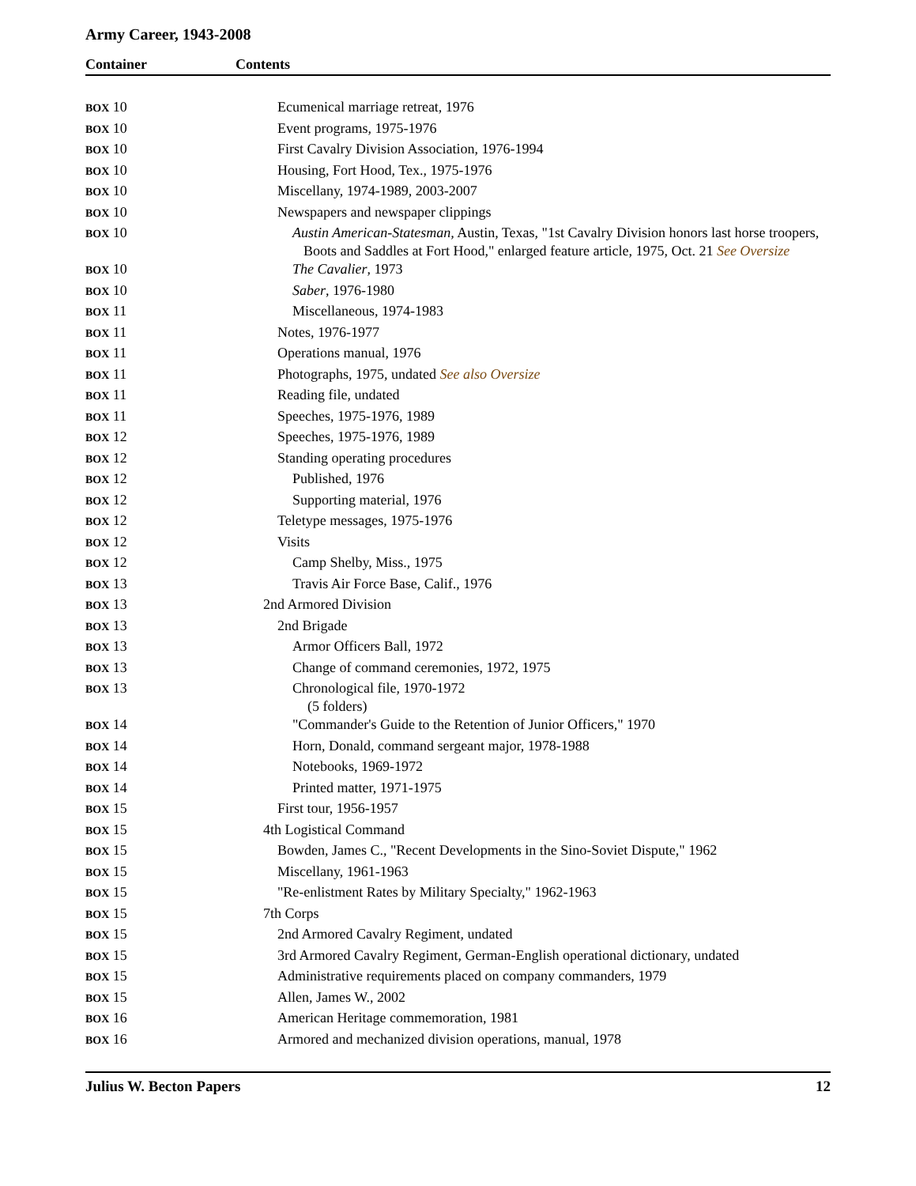Army Career, 1943-2008
Container Contents
| BOX 10 | Ecumenical marriage retreat, 1976 |
| BOX 10 | Event programs, 1975-1976 |
| BOX 10 | First Cavalry Division Association, 1976-1994 |
| BOX 10 | Housing, Fort Hood, Tex., 1975-1976 |
| BOX 10 | Miscellany, 1974-1989, 2003-2007 |
| BOX 10 | Newspapers and newspaper clippings |
| BOX 10 | Austin American-Statesman, Austin, Texas, "1st Cavalry Division honors last horse troopers, Boots and Saddles at Fort Hood," enlarged feature article, 1975, Oct. 21 See Oversize |
| BOX 10 | The Cavalier , 1973 |
| BOX 10 | Saber , 1976-1980 |
| BOX 11 | Miscellaneous, 1974-1983 |
| BOX 11 | Notes, 1976-1977 |
| BOX 11 | Operations manual, 1976 |
| BOX 11 | Photographs, 1975, undated See also Oversize |
| BOX 11 | Reading file, undated |
| BOX 11 | Speeches, 1975-1976, 1989 |
| BOX 12 | Speeches, 1975-1976, 1989 |
| BOX 12 | Standing operating procedures |
| BOX 12 | Published, 1976 |
| BOX 12 | Supporting material, 1976 |
| BOX 12 | Teletype messages, 1975-1976 |
| BOX 12 | Visits |
| BOX 12 | Camp Shelby, Miss., 1975 |
| BOX 13 | Travis Air Force Base, Calif., 1976 |
| BOX 13 | 2nd Armored Division |
| BOX 13 | 2nd Brigade |
| BOX 13 | Armor Officers Ball, 1972 |
| BOX 13 | Change of command ceremonies, 1972, 1975 |
| BOX 13 | Chronological file, 1970-1972 (5 folders) |
| BOX 14 | "Commander's Guide to the Retention of Junior Officers," 1970 |
| BOX 14 | Horn, Donald, command sergeant major, 1978-1988 |
| BOX 14 | Notebooks, 1969-1972 |
| BOX 14 | Printed matter, 1971-1975 |
| BOX 15 | First tour, 1956-1957 |
| BOX 15 | 4th Logistical Command |
| BOX 15 | Bowden, James C., "Recent Developments in the Sino-Soviet Dispute," 1962 |
| BOX 15 | Miscellany, 1961-1963 |
| BOX 15 | "Re-enlistment Rates by Military Specialty," 1962-1963 |
| BOX 15 | 7th Corps |
| BOX 15 | 2nd Armored Cavalry Regiment, undated |
| BOX 15 | 3rd Armored Cavalry Regiment, German-English operational dictionary, undated |
| BOX 15 | Administrative requirements placed on company commanders, 1979 |
| BOX 15 | Allen, James W., 2002 |
| BOX 16 | American Heritage commemoration, 1981 |
| BOX 16 | Armored and mechanized division operations, manual, 1978 |
Julius W. Becton Papers 12